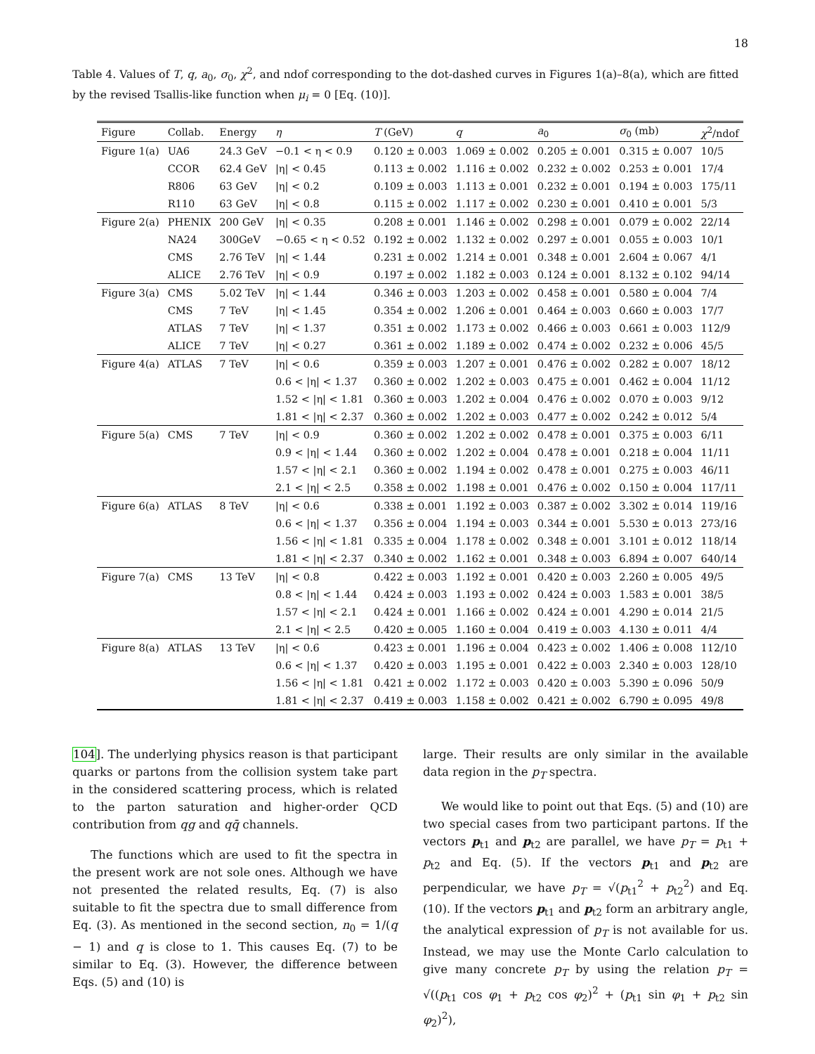18
Table 4. Values of T, q, a<sub>0</sub>, σ<sub>0</sub>, χ<sup>2</sup>, and ndof corresponding to the dot-dashed curves in Figures 1(a)–8(a), which are fitted by the revised Tsallis-like function when μ<sub>i</sub> = 0 [Eq. (10)].
| Figure | Collab. | Energy | η | T (GeV) | q | a<sub>0</sub> | σ<sub>0</sub> (mb) | χ<sup>2</sup>/ndof |
| --- | --- | --- | --- | --- | --- | --- | --- | --- |
| Figure 1(a) | UA6 | 24.3 GeV | −0.1 < η < 0.9 | 0.120 ± 0.003 | 1.069 ± 0.002 | 0.205 ± 0.001 | 0.315 ± 0.007 | 10/5 |
| | CCOR | 62.4 GeV | /η/ < 0.45 | 0.113 ± 0.002 | 1.116 ± 0.002 | 0.232 ± 0.002 | 0.253 ± 0.001 | 17/4 |
| | R806 | 63 GeV | /η/ < 0.2 | 0.109 ± 0.003 | 1.113 ± 0.001 | 0.232 ± 0.001 | 0.194 ± 0.003 | 175/11 |
| | R110 | 63 GeV | /η/ < 0.8 | 0.115 ± 0.002 | 1.117 ± 0.002 | 0.230 ± 0.001 | 0.410 ± 0.001 | 5/3 |
| Figure 2(a) | PHENIX | 200 GeV | /η/ < 0.35 | 0.208 ± 0.001 | 1.146 ± 0.002 | 0.298 ± 0.001 | 0.079 ± 0.002 | 22/14 |
| | NA24 | 300GeV | −0.65 < η < 0.52 | 0.192 ± 0.002 | 1.132 ± 0.002 | 0.297 ± 0.001 | 0.055 ± 0.003 | 10/1 |
| | CMS | 2.76 TeV | /η/ < 1.44 | 0.231 ± 0.002 | 1.214 ± 0.001 | 0.348 ± 0.001 | 2.604 ± 0.067 | 4/1 |
| | ALICE | 2.76 TeV | /η/ < 0.9 | 0.197 ± 0.002 | 1.182 ± 0.003 | 0.124 ± 0.001 | 8.132 ± 0.102 | 94/14 |
| Figure 3(a) | CMS | 5.02 TeV | /η/ < 1.44 | 0.346 ± 0.003 | 1.203 ± 0.002 | 0.458 ± 0.001 | 0.580 ± 0.004 | 7/4 |
| | CMS | 7 TeV | /η/ < 1.45 | 0.354 ± 0.002 | 1.206 ± 0.001 | 0.464 ± 0.003 | 0.660 ± 0.003 | 17/7 |
| | ATLAS | 7 TeV | /η/ < 1.37 | 0.351 ± 0.002 | 1.173 ± 0.002 | 0.466 ± 0.003 | 0.661 ± 0.003 | 112/9 |
| | ALICE | 7 TeV | /η/ < 0.27 | 0.361 ± 0.002 | 1.189 ± 0.002 | 0.474 ± 0.002 | 0.232 ± 0.006 | 45/5 |
| Figure 4(a) | ATLAS | 7 TeV | /η/ < 0.6 | 0.359 ± 0.003 | 1.207 ± 0.001 | 0.476 ± 0.002 | 0.282 ± 0.007 | 18/12 |
| | | | 0.6 < /η/ < 1.37 | 0.360 ± 0.002 | 1.202 ± 0.003 | 0.475 ± 0.001 | 0.462 ± 0.004 | 11/12 |
| | | | 1.52 < /η/ < 1.81 | 0.360 ± 0.003 | 1.202 ± 0.004 | 0.476 ± 0.002 | 0.070 ± 0.003 | 9/12 |
| | | | 1.81 < /η/ < 2.37 | 0.360 ± 0.002 | 1.202 ± 0.003 | 0.477 ± 0.002 | 0.242 ± 0.012 | 5/4 |
| Figure 5(a) | CMS | 7 TeV | /η/ < 0.9 | 0.360 ± 0.002 | 1.202 ± 0.002 | 0.478 ± 0.001 | 0.375 ± 0.003 | 6/11 |
| | | | 0.9 < /η/ < 1.44 | 0.360 ± 0.002 | 1.202 ± 0.004 | 0.478 ± 0.001 | 0.218 ± 0.004 | 11/11 |
| | | | 1.57 < /η/ < 2.1 | 0.360 ± 0.002 | 1.194 ± 0.002 | 0.478 ± 0.001 | 0.275 ± 0.003 | 46/11 |
| | | | 2.1 < /η/ < 2.5 | 0.358 ± 0.002 | 1.198 ± 0.001 | 0.476 ± 0.002 | 0.150 ± 0.004 | 117/11 |
| Figure 6(a) | ATLAS | 8 TeV | /η/ < 0.6 | 0.338 ± 0.001 | 1.192 ± 0.003 | 0.387 ± 0.002 | 3.302 ± 0.014 | 119/16 |
| | | | 0.6 < /η/ < 1.37 | 0.356 ± 0.004 | 1.194 ± 0.003 | 0.344 ± 0.001 | 5.530 ± 0.013 | 273/16 |
| | | | 1.56 < /η/ < 1.81 | 0.335 ± 0.004 | 1.178 ± 0.002 | 0.348 ± 0.001 | 3.101 ± 0.012 | 118/14 |
| | | | 1.81 < /η/ < 2.37 | 0.340 ± 0.002 | 1.162 ± 0.001 | 0.348 ± 0.003 | 6.894 ± 0.007 | 640/14 |
| Figure 7(a) | CMS | 13 TeV | /η/ < 0.8 | 0.422 ± 0.003 | 1.192 ± 0.001 | 0.420 ± 0.003 | 2.260 ± 0.005 | 49/5 |
| | | | 0.8 < /η/ < 1.44 | 0.424 ± 0.003 | 1.193 ± 0.002 | 0.424 ± 0.003 | 1.583 ± 0.001 | 38/5 |
| | | | 1.57 < /η/ < 2.1 | 0.424 ± 0.001 | 1.166 ± 0.002 | 0.424 ± 0.001 | 4.290 ± 0.014 | 21/5 |
| | | | 2.1 < /η/ < 2.5 | 0.420 ± 0.005 | 1.160 ± 0.004 | 0.419 ± 0.003 | 4.130 ± 0.011 | 4/4 |
| Figure 8(a) | ATLAS | 13 TeV | /η/ < 0.6 | 0.423 ± 0.001 | 1.196 ± 0.004 | 0.423 ± 0.002 | 1.406 ± 0.008 | 112/10 |
| | | | 0.6 < /η/ < 1.37 | 0.420 ± 0.003 | 1.195 ± 0.001 | 0.422 ± 0.003 | 2.340 ± 0.003 | 128/10 |
| | | | 1.56 < /η/ < 1.81 | 0.421 ± 0.002 | 1.172 ± 0.003 | 0.420 ± 0.003 | 5.390 ± 0.096 | 50/9 |
| | | | 1.81 < /η/ < 2.37 | 0.419 ± 0.003 | 1.158 ± 0.002 | 0.421 ± 0.002 | 6.790 ± 0.095 | 49/8 |
104]. The underlying physics reason is that participant quarks or partons from the collision system take part in the considered scattering process, which is related to the parton saturation and higher-order QCD contribution from qg and qq̄ channels.
The functions which are used to fit the spectra in the present work are not sole ones. Although we have not presented the related results, Eq. (7) is also suitable to fit the spectra due to small difference from Eq. (3). As mentioned in the second section, n<sub>0</sub> = 1/(q − 1) and q is close to 1. This causes Eq. (7) to be similar to Eq. (3). However, the difference between Eqs. (5) and (10) is
large. Their results are only similar in the available data region in the p<sub>T</sub> spectra.
We would like to point out that Eqs. (5) and (10) are two special cases from two participant partons. If the vectors p<sub>t1</sub> and p<sub>t2</sub> are parallel, we have p<sub>T</sub> = p<sub>t1</sub> + p<sub>t2</sub> and Eq. (5). If the vectors p<sub>t1</sub> and p<sub>t2</sub> are perpendicular, we have p<sub>T</sub> = √(p<sub>t1</sub><sup>2</sup> + p<sub>t2</sub><sup>2</sup>) and Eq. (10). If the vectors p<sub>t1</sub> and p<sub>t2</sub> form an arbitrary angle, the analytical expression of p<sub>T</sub> is not available for us. Instead, we may use the Monte Carlo calculation to give many concrete p<sub>T</sub> by using the relation p<sub>T</sub> = √((p<sub>t1</sub> cos φ<sub>1</sub> + p<sub>t2</sub> cos φ<sub>2</sub>)<sup>2</sup> + (p<sub>t1</sub> sin φ<sub>1</sub> + p<sub>t2</sub> sin φ<sub>2</sub>)<sup>2</sup>),